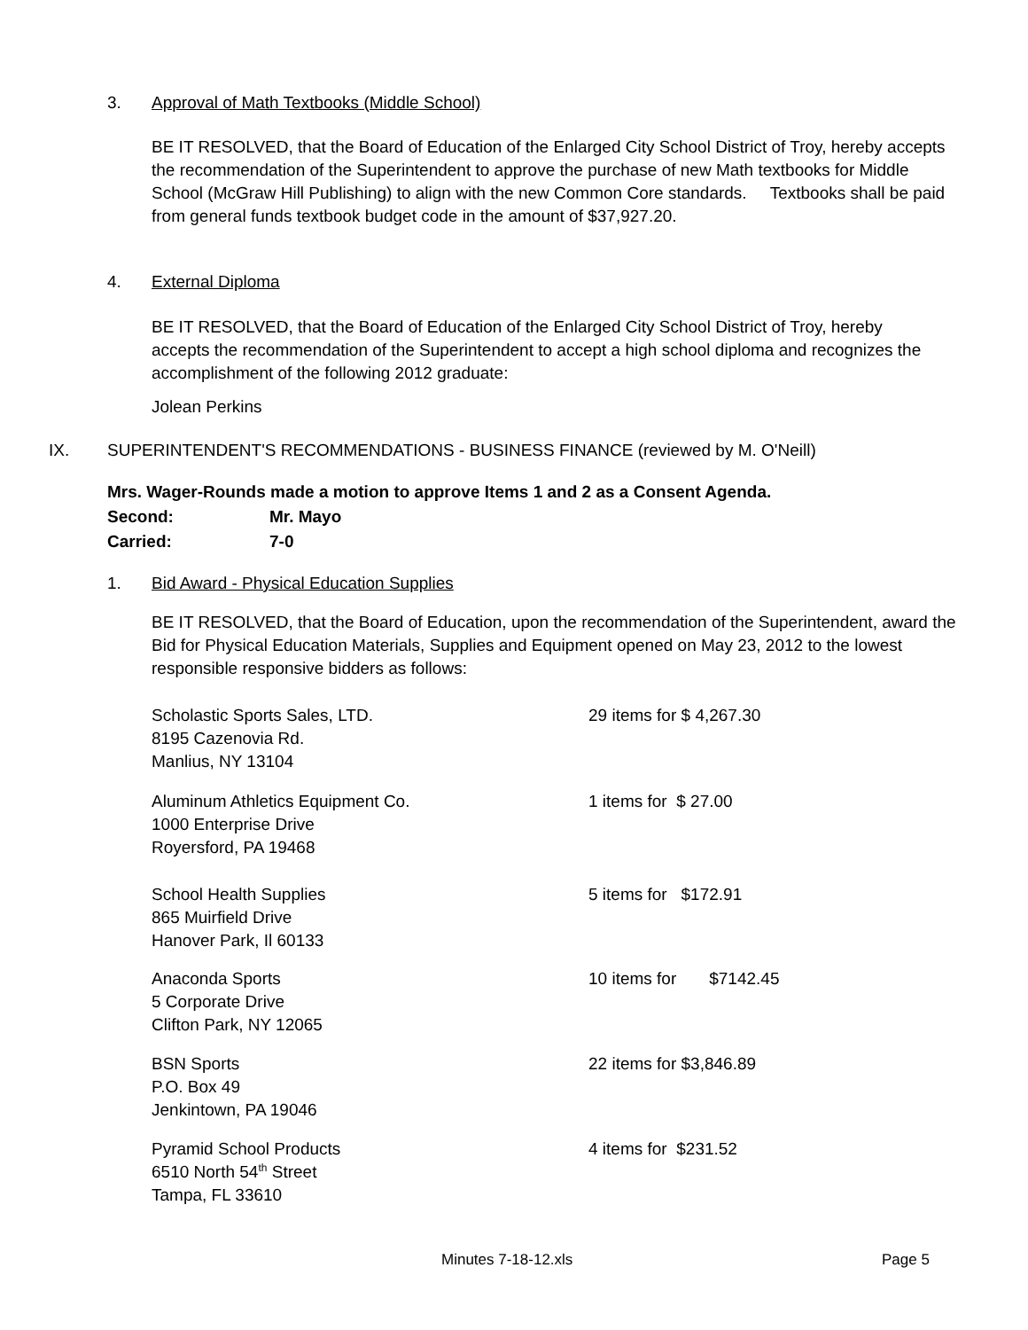3. Approval of Math Textbooks (Middle School)
BE IT RESOLVED, that the Board of Education of the Enlarged City School District of Troy, hereby accepts the recommendation of the Superintendent to approve the purchase of new Math textbooks for Middle School (McGraw Hill Publishing) to align with the new Common Core standards. Textbooks shall be paid from general funds textbook budget code in the amount of $37,927.20.
4. External Diploma
BE IT RESOLVED, that the Board of Education of the Enlarged City School District of Troy, hereby accepts the recommendation of the Superintendent to accept a high school diploma and recognizes the accomplishment of the following 2012 graduate:
Jolean Perkins
IX. SUPERINTENDENT'S RECOMMENDATIONS - BUSINESS FINANCE (reviewed by M. O'Neill)
Mrs. Wager-Rounds made a motion to approve Items 1 and 2 as a Consent Agenda.
Second: Mr. Mayo
Carried: 7-0
1. Bid Award - Physical Education Supplies
BE IT RESOLVED, that the Board of Education, upon the recommendation of the Superintendent, award the Bid for Physical Education Materials, Supplies and Equipment opened on May 23, 2012 to the lowest responsible responsive bidders as follows:
Scholastic Sports Sales, LTD.
8195 Cazenovia Rd.
Manlius, NY 13104
29 items for $ 4,267.30
Aluminum Athletics Equipment Co.
1000 Enterprise Drive
Royersford, PA 19468
1 items for $ 27.00
School Health Supplies
865 Muirfield Drive
Hanover Park, Il 60133
5 items for $172.91
Anaconda Sports
5 Corporate Drive
Clifton Park, NY 12065
10 items for $7142.45
BSN Sports
P.O. Box 49
Jenkintown, PA 19046
22 items for $3,846.89
Pyramid School Products
6510 North 54<sup>th</sup> Street
Tampa, FL 33610
4 items for $231.52
Minutes 7-18-12.xls Page 5